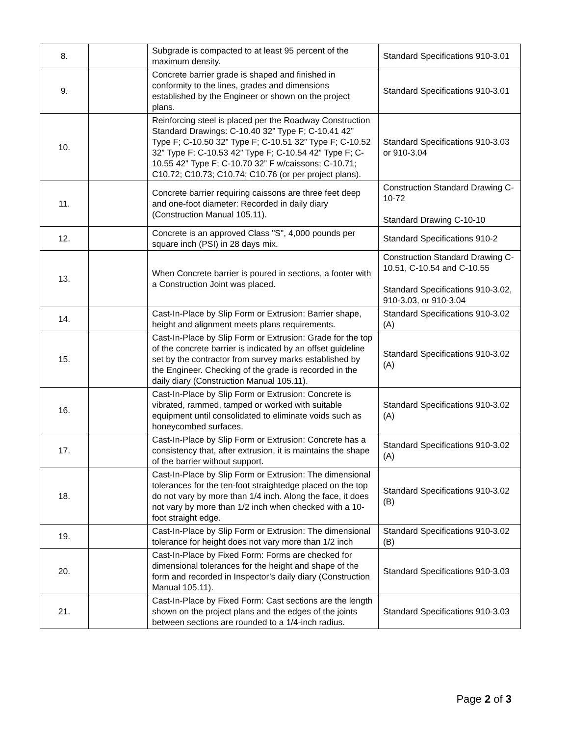| 8. | | Subgrade is compacted to at least 95 percent of the maximum density. | Standard Specifications 910-3.01 |
| 9. | | Concrete barrier grade is shaped and finished in conformity to the lines, grades and dimensions established by the Engineer or shown on the project plans. | Standard Specifications 910-3.01 |
| 10. | | Reinforcing steel is placed per the Roadway Construction Standard Drawings: C-10.40 32” Type F; C-10.41 42” Type F; C-10.50 32” Type F; C-10.51 32” Type F; C-10.52 32” Type F; C-10.53 42” Type F; C-10.54 42” Type F; C-10.55 42” Type F; C-10.70 32” F w/caissons; C-10.71; C10.72; C10.73; C10.74; C10.76 (or per project plans). | Standard Specifications 910-3.03 or 910-3.04 |
| 11. | | Concrete barrier requiring caissons are three feet deep and one-foot diameter: Recorded in daily diary (Construction Manual 105.11). | Construction Standard Drawing C-10-72 Standard Drawing C-10-10 |
| 12. | | Concrete is an approved Class "S", 4,000 pounds per square inch (PSI) in 28 days mix. | Standard Specifications 910-2 |
| 13. | | When Concrete barrier is poured in sections, a footer with a Construction Joint was placed. | Construction Standard Drawing C-10.51, C-10.54 and C-10.55 Standard Specifications 910-3.02, 910-3.03, or 910-3.04 |
| 14. | | Cast-In-Place by Slip Form or Extrusion: Barrier shape, height and alignment meets plans requirements. | Standard Specifications 910-3.02 (A) |
| 15. | | Cast-In-Place by Slip Form or Extrusion: Grade for the top of the concrete barrier is indicated by an offset guideline set by the contractor from survey marks established by the Engineer. Checking of the grade is recorded in the daily diary (Construction Manual 105.11). | Standard Specifications 910-3.02 (A) |
| 16. | | Cast-In-Place by Slip Form or Extrusion: Concrete is vibrated, rammed, tamped or worked with suitable equipment until consolidated to eliminate voids such as honeycombed surfaces. | Standard Specifications 910-3.02 (A) |
| 17. | | Cast-In-Place by Slip Form or Extrusion: Concrete has a consistency that, after extrusion, it is maintains the shape of the barrier without support. | Standard Specifications 910-3.02 (A) |
| 18. | | Cast-In-Place by Slip Form or Extrusion: The dimensional tolerances for the ten-foot straightedge placed on the top do not vary by more than 1/4 inch. Along the face, it does not vary by more than 1/2 inch when checked with a 10-foot straight edge. | Standard Specifications 910-3.02 (B) |
| 19. | | Cast-In-Place by Slip Form or Extrusion: The dimensional tolerance for height does not vary more than 1/2 inch | Standard Specifications 910-3.02 (B) |
| 20. | | Cast-In-Place by Fixed Form: Forms are checked for dimensional tolerances for the height and shape of the form and recorded in Inspector’s daily diary (Construction Manual 105.11). | Standard Specifications 910-3.03 |
| 21. | | Cast-In-Place by Fixed Form: Cast sections are the length shown on the project plans and the edges of the joints between sections are rounded to a 1/4-inch radius. | Standard Specifications 910-3.03 |
Page 2 of 3